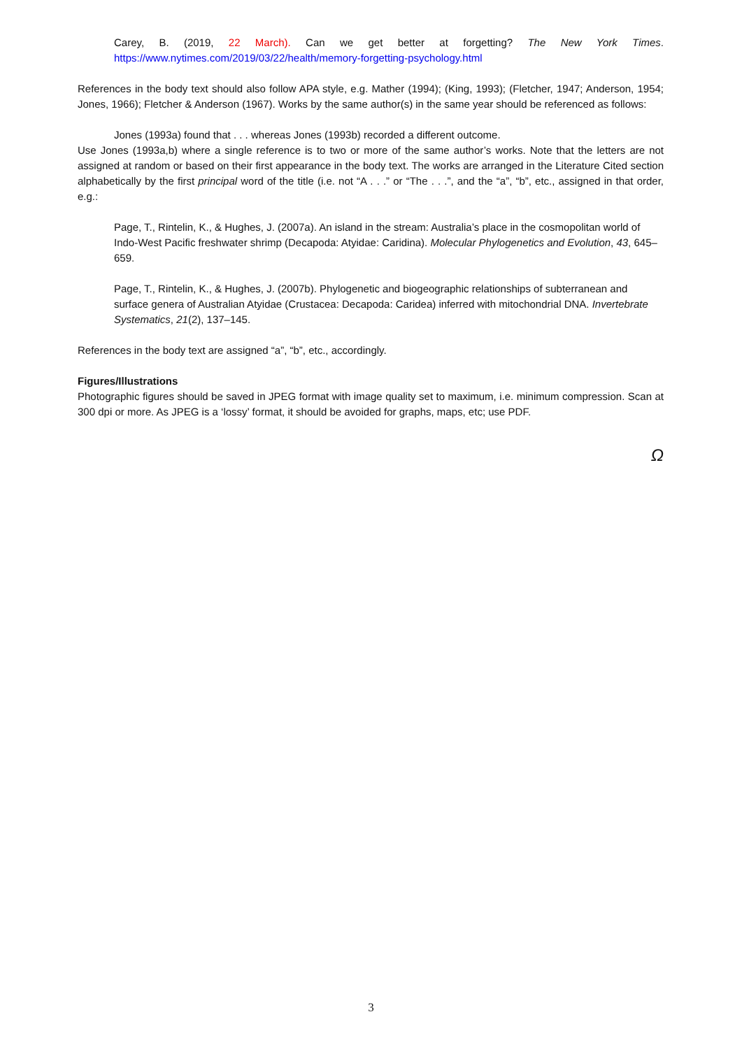Carey, B. (2019, 22 March). Can we get better at forgetting? The New York Times. https://www.nytimes.com/2019/03/22/health/memory-forgetting-psychology.html
References in the body text should also follow APA style, e.g. Mather (1994); (King, 1993); (Fletcher, 1947; Anderson, 1954; Jones, 1966); Fletcher & Anderson (1967). Works by the same author(s) in the same year should be referenced as follows:
Jones (1993a) found that . . . whereas Jones (1993b) recorded a different outcome.
Use Jones (1993a,b) where a single reference is to two or more of the same author’s works. Note that the letters are not assigned at random or based on their first appearance in the body text. The works are arranged in the Literature Cited section alphabetically by the first principal word of the title (i.e. not “A . . .” or “The . . .”, and the “a”, “b”, etc., assigned in that order, e.g.:
Page, T., Rintelin, K., & Hughes, J. (2007a). An island in the stream: Australia’s place in the cosmopolitan world of Indo-West Pacific freshwater shrimp (Decapoda: Atyidae: Caridina). Molecular Phylogenetics and Evolution, 43, 645–659.
Page, T., Rintelin, K., & Hughes, J. (2007b). Phylogenetic and biogeographic relationships of subterranean and surface genera of Australian Atyidae (Crustacea: Decapoda: Caridea) inferred with mitochondrial DNA. Invertebrate Systematics, 21(2), 137–145.
References in the body text are assigned “a”, “b”, etc., accordingly.
Figures/Illustrations
Photographic figures should be saved in JPEG format with image quality set to maximum, i.e. minimum compression. Scan at 300 dpi or more. As JPEG is a ‘lossy’ format, it should be avoided for graphs, maps, etc; use PDF.
Ω
3